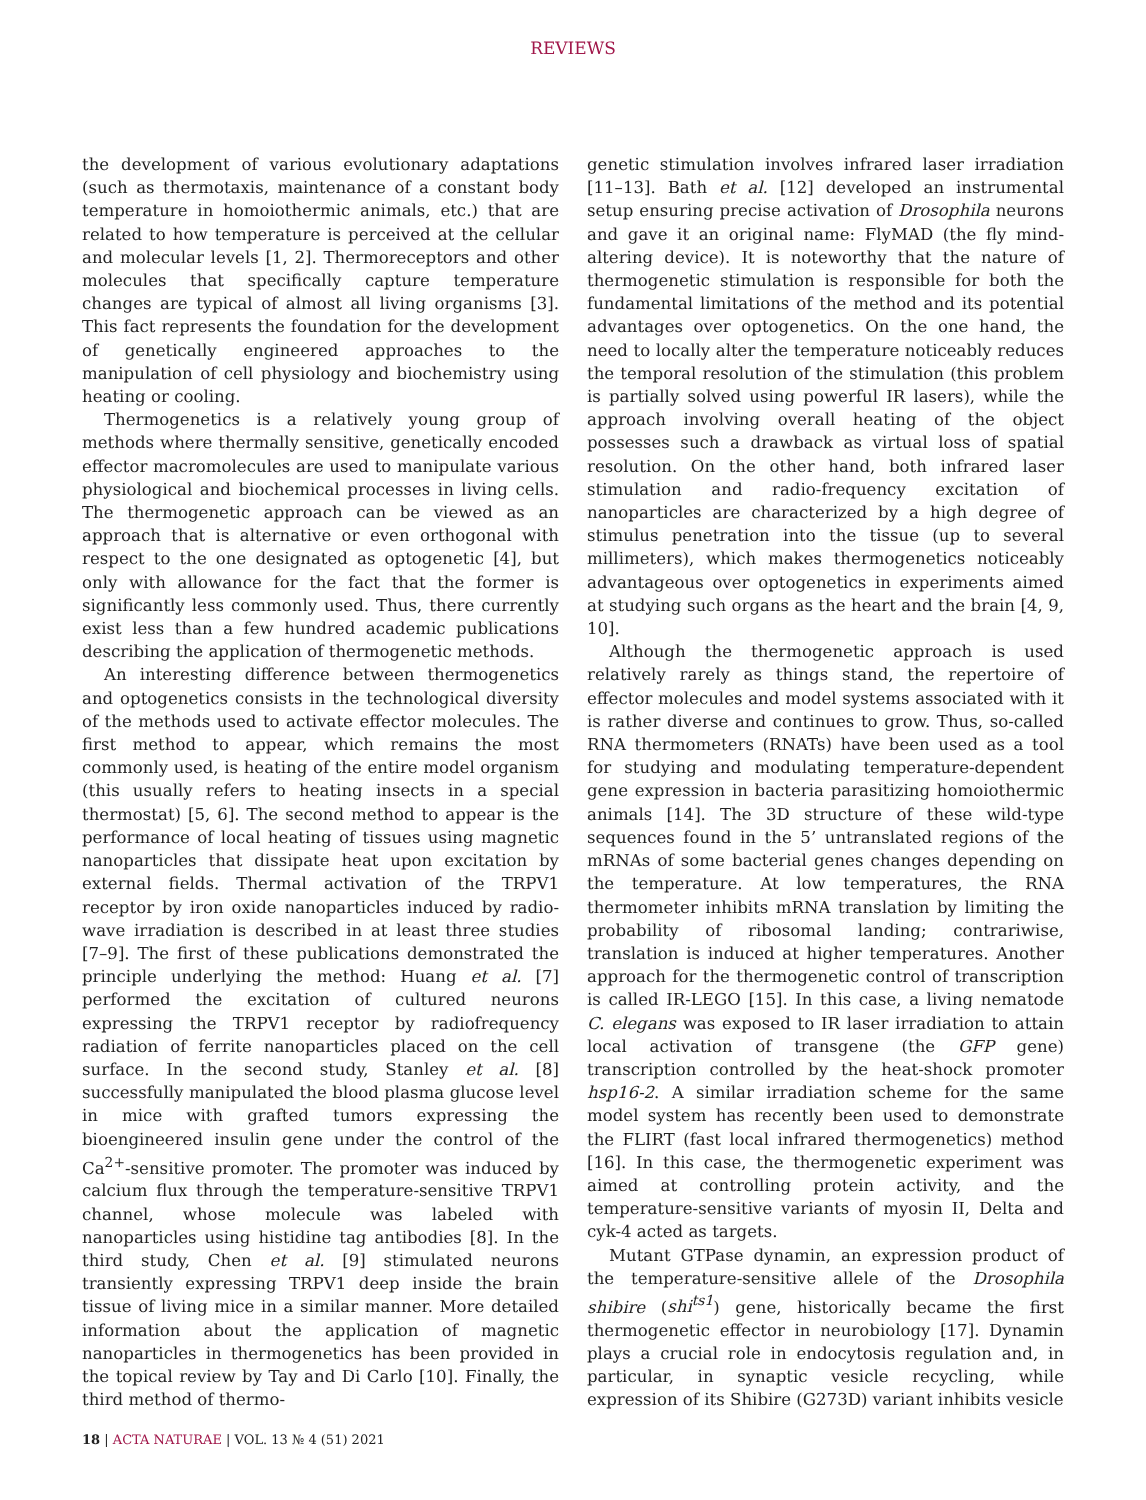REVIEWS
the development of various evolutionary adaptations (such as thermotaxis, maintenance of a constant body temperature in homoiothermic animals, etc.) that are related to how temperature is perceived at the cellular and molecular levels [1, 2]. Thermoreceptors and other molecules that specifically capture temperature changes are typical of almost all living organisms [3]. This fact represents the foundation for the development of genetically engineered approaches to the manipulation of cell physiology and biochemistry using heating or cooling.
Thermogenetics is a relatively young group of methods where thermally sensitive, genetically encoded effector macromolecules are used to manipulate various physiological and biochemical processes in living cells. The thermogenetic approach can be viewed as an approach that is alternative or even orthogonal with respect to the one designated as optogenetic [4], but only with allowance for the fact that the former is significantly less commonly used. Thus, there currently exist less than a few hundred academic publications describing the application of thermogenetic methods.
An interesting difference between thermogenetics and optogenetics consists in the technological diversity of the methods used to activate effector molecules. The first method to appear, which remains the most commonly used, is heating of the entire model organism (this usually refers to heating insects in a special thermostat) [5, 6]. The second method to appear is the performance of local heating of tissues using magnetic nanoparticles that dissipate heat upon excitation by external fields. Thermal activation of the TRPV1 receptor by iron oxide nanoparticles induced by radio-wave irradiation is described in at least three studies [7–9]. The first of these publications demonstrated the principle underlying the method: Huang et al. [7] performed the excitation of cultured neurons expressing the TRPV1 receptor by radiofrequency radiation of ferrite nanoparticles placed on the cell surface. In the second study, Stanley et al. [8] successfully manipulated the blood plasma glucose level in mice with grafted tumors expressing the bioengineered insulin gene under the control of the Ca<sup>2+</sup>-sensitive promoter. The promoter was induced by calcium flux through the temperature-sensitive TRPV1 channel, whose molecule was labeled with nanoparticles using histidine tag antibodies [8]. In the third study, Chen et al. [9] stimulated neurons transiently expressing TRPV1 deep inside the brain tissue of living mice in a similar manner. More detailed information about the application of magnetic nanoparticles in thermogenetics has been provided in the topical review by Tay and Di Carlo [10]. Finally, the third method of thermo-
genetic stimulation involves infrared laser irradiation [11–13]. Bath et al. [12] developed an instrumental setup ensuring precise activation of Drosophila neurons and gave it an original name: FlyMAD (the fly mind-altering device). It is noteworthy that the nature of thermogenetic stimulation is responsible for both the fundamental limitations of the method and its potential advantages over optogenetics. On the one hand, the need to locally alter the temperature noticeably reduces the temporal resolution of the stimulation (this problem is partially solved using powerful IR lasers), while the approach involving overall heating of the object possesses such a drawback as virtual loss of spatial resolution. On the other hand, both infrared laser stimulation and radio-frequency excitation of nanoparticles are characterized by a high degree of stimulus penetration into the tissue (up to several millimeters), which makes thermogenetics noticeably advantageous over optogenetics in experiments aimed at studying such organs as the heart and the brain [4, 9, 10].
Although the thermogenetic approach is used relatively rarely as things stand, the repertoire of effector molecules and model systems associated with it is rather diverse and continues to grow. Thus, so-called RNA thermometers (RNATs) have been used as a tool for studying and modulating temperature-dependent gene expression in bacteria parasitizing homoiothermic animals [14]. The 3D structure of these wild-type sequences found in the 5’ untranslated regions of the mRNAs of some bacterial genes changes depending on the temperature. At low temperatures, the RNA thermometer inhibits mRNA translation by limiting the probability of ribosomal landing; contrariwise, translation is induced at higher temperatures. Another approach for the thermogenetic control of transcription is called IR-LEGO [15]. In this case, a living nematode C. elegans was exposed to IR laser irradiation to attain local activation of transgene (the GFP gene) transcription controlled by the heat-shock promoter hsp16-2. A similar irradiation scheme for the same model system has recently been used to demonstrate the FLIRT (fast local infrared thermogenetics) method [16]. In this case, the thermogenetic experiment was aimed at controlling protein activity, and the temperature-sensitive variants of myosin II, Delta and cyk-4 acted as targets.
Mutant GTPase dynamin, an expression product of the temperature-sensitive allele of the Drosophila shibire (shi<sup>ts1</sup>) gene, historically became the first thermogenetic effector in neurobiology [17]. Dynamin plays a crucial role in endocytosis regulation and, in particular, in synaptic vesicle recycling, while expression of its Shibire (G273D) variant inhibits vesicle
18 | ACTA NATURAE | VOL. 13 № 4 (51) 2021